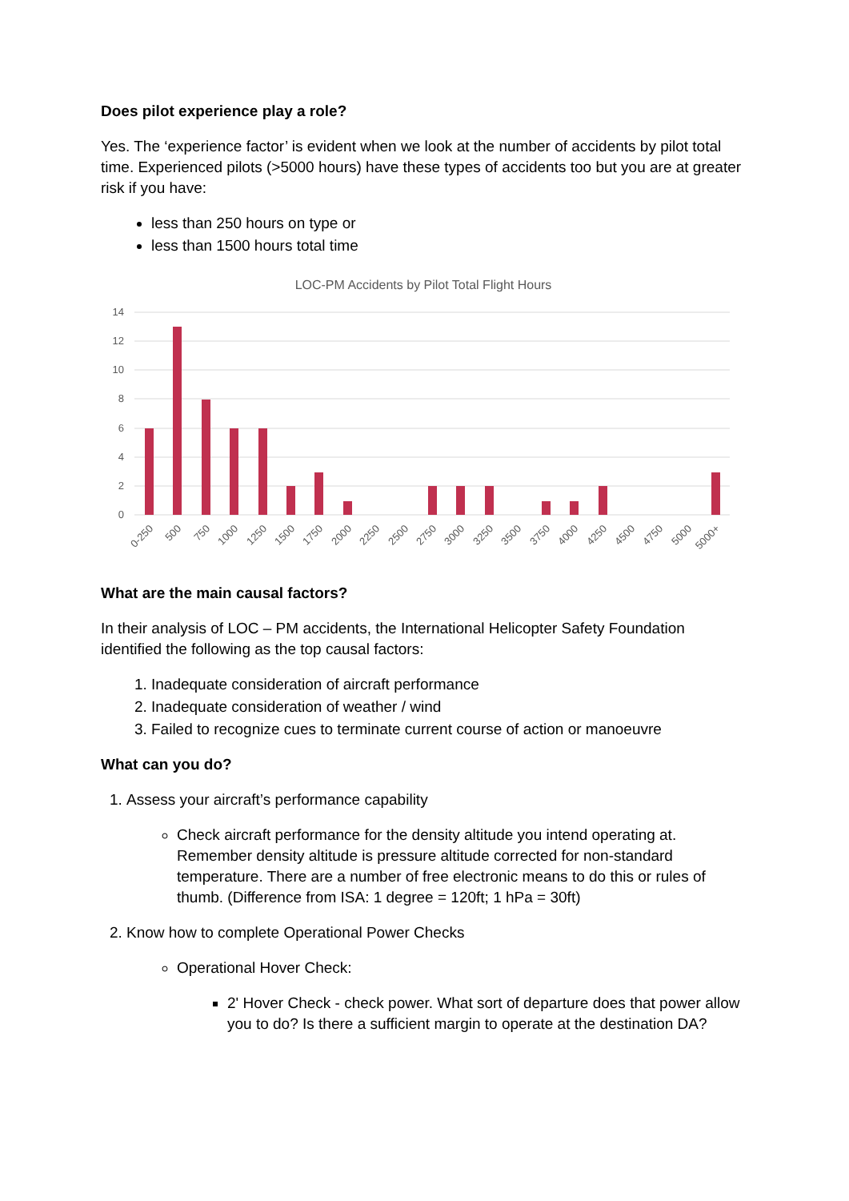Does pilot experience play a role?
Yes. The ‘experience factor’ is evident when we look at the number of accidents by pilot total time. Experienced pilots (>5000 hours) have these types of accidents too but you are at greater risk if you have:
less than 250 hours on type or
less than 1500 hours total time
LOC-PM Accidents by Pilot Total Flight Hours
14
12
10
8
6
4
2
0
0-250
500
750
1000
1250
1500
1750
2000
2250
2500
2750
3000
3250
3500
3750
4000
4250
4500
4750
5000
5000+
What are the main causal factors?
In their analysis of LOC – PM accidents, the International Helicopter Safety Foundation identified the following as the top causal factors:
1. Inadequate consideration of aircraft performance
2. Inadequate consideration of weather / wind
3. Failed to recognize cues to terminate current course of action or manoeuvre
What can you do?
1. Assess your aircraft’s performance capability
Check aircraft performance for the density altitude you intend operating at. Remember density altitude is pressure altitude corrected for non-standard temperature. There are a number of free electronic means to do this or rules of thumb. (Difference from ISA: 1 degree = 120ft; 1 hPa = 30ft)
2. Know how to complete Operational Power Checks
Operational Hover Check:
2' Hover Check - check power. What sort of departure does that power allow you to do? Is there a sufficient margin to operate at the destination DA?